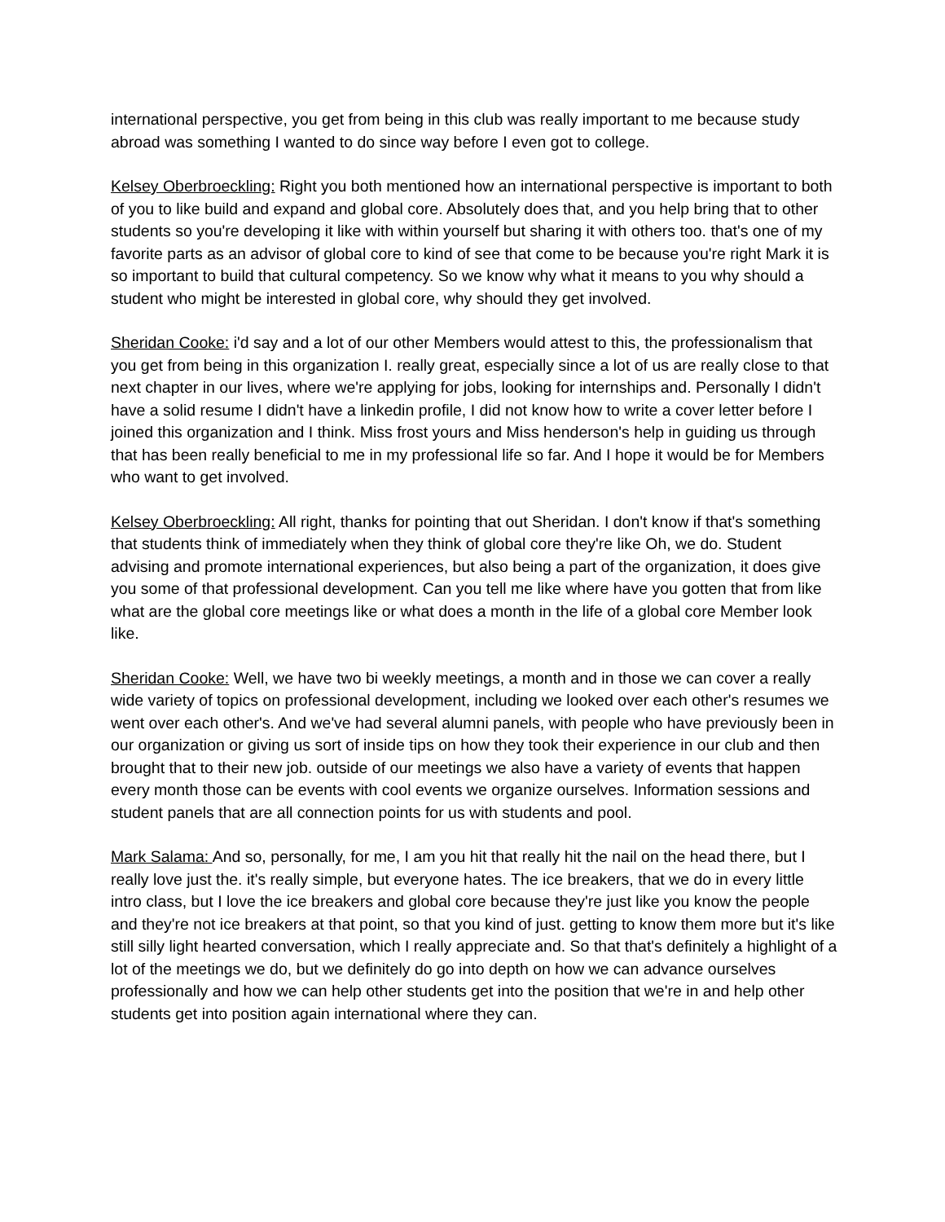international perspective, you get from being in this club was really important to me because study abroad was something I wanted to do since way before I even got to college.
Kelsey Oberbroeckling: Right you both mentioned how an international perspective is important to both of you to like build and expand and global core. Absolutely does that, and you help bring that to other students so you're developing it like with within yourself but sharing it with others too. that's one of my favorite parts as an advisor of global core to kind of see that come to be because you're right Mark it is so important to build that cultural competency. So we know why what it means to you why should a student who might be interested in global core, why should they get involved.
Sheridan Cooke: i'd say and a lot of our other Members would attest to this, the professionalism that you get from being in this organization I. really great, especially since a lot of us are really close to that next chapter in our lives, where we're applying for jobs, looking for internships and. Personally I didn't have a solid resume I didn't have a linkedin profile, I did not know how to write a cover letter before I joined this organization and I think. Miss frost yours and Miss henderson's help in guiding us through that has been really beneficial to me in my professional life so far. And I hope it would be for Members who want to get involved.
Kelsey Oberbroeckling: All right, thanks for pointing that out Sheridan. I don't know if that's something that students think of immediately when they think of global core they're like Oh, we do. Student advising and promote international experiences, but also being a part of the organization, it does give you some of that professional development. Can you tell me like where have you gotten that from like what are the global core meetings like or what does a month in the life of a global core Member look like.
Sheridan Cooke: Well, we have two bi weekly meetings, a month and in those we can cover a really wide variety of topics on professional development, including we looked over each other's resumes we went over each other's. And we've had several alumni panels, with people who have previously been in our organization or giving us sort of inside tips on how they took their experience in our club and then brought that to their new job. outside of our meetings we also have a variety of events that happen every month those can be events with cool events we organize ourselves. Information sessions and student panels that are all connection points for us with students and pool.
Mark Salama: And so, personally, for me, I am you hit that really hit the nail on the head there, but I really love just the. it's really simple, but everyone hates. The ice breakers, that we do in every little intro class, but I love the ice breakers and global core because they're just like you know the people and they're not ice breakers at that point, so that you kind of just. getting to know them more but it's like still silly light hearted conversation, which I really appreciate and. So that that's definitely a highlight of a lot of the meetings we do, but we definitely do go into depth on how we can advance ourselves professionally and how we can help other students get into the position that we're in and help other students get into position again international where they can.